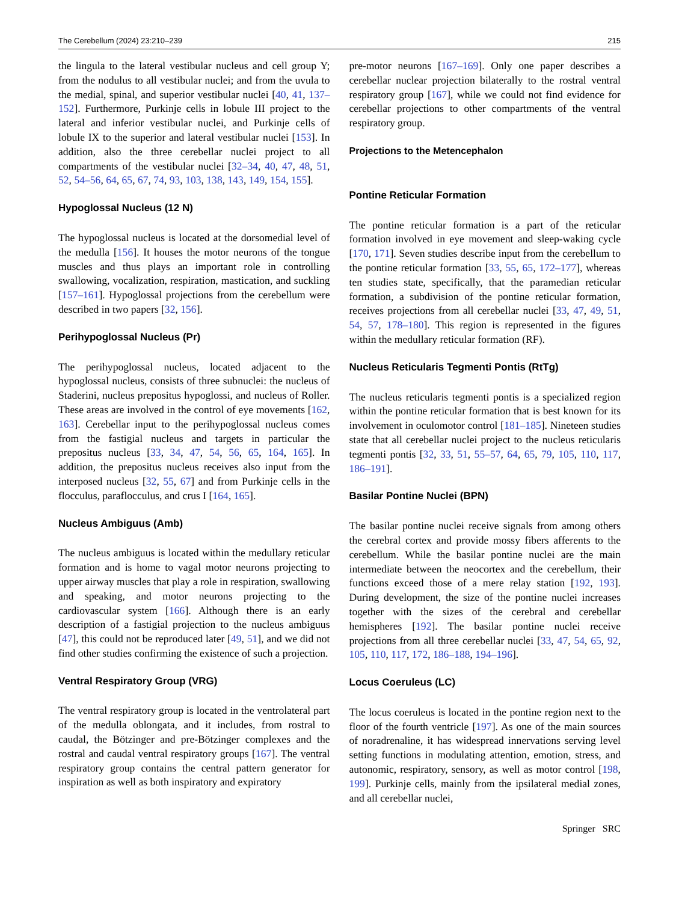The Cerebellum (2024) 23:210–239 215
the lingula to the lateral vestibular nucleus and cell group Y; from the nodulus to all vestibular nuclei; and from the uvula to the medial, spinal, and superior vestibular nuclei [40, 41, 137–152]. Furthermore, Purkinje cells in lobule III project to the lateral and inferior vestibular nuclei, and Purkinje cells of lobule IX to the superior and lateral vestibular nuclei [153]. In addition, also the three cerebellar nuclei project to all compartments of the vestibular nuclei [32–34, 40, 47, 48, 51, 52, 54–56, 64, 65, 67, 74, 93, 103, 138, 143, 149, 154, 155].
Hypoglossal Nucleus (12 N)
The hypoglossal nucleus is located at the dorsomedial level of the medulla [156]. It houses the motor neurons of the tongue muscles and thus plays an important role in controlling swallowing, vocalization, respiration, mastication, and suckling [157–161]. Hypoglossal projections from the cerebellum were described in two papers [32, 156].
Perihypoglossal Nucleus (Pr)
The perihypoglossal nucleus, located adjacent to the hypoglossal nucleus, consists of three subnuclei: the nucleus of Staderini, nucleus prepositus hypoglossi, and nucleus of Roller. These areas are involved in the control of eye movements [162, 163]. Cerebellar input to the perihypoglossal nucleus comes from the fastigial nucleus and targets in particular the prepositus nucleus [33, 34, 47, 54, 56, 65, 164, 165]. In addition, the prepositus nucleus receives also input from the interposed nucleus [32, 55, 67] and from Purkinje cells in the flocculus, paraflocculus, and crus I [164, 165].
Nucleus Ambiguus (Amb)
The nucleus ambiguus is located within the medullary reticular formation and is home to vagal motor neurons projecting to upper airway muscles that play a role in respiration, swallowing and speaking, and motor neurons projecting to the cardiovascular system [166]. Although there is an early description of a fastigial projection to the nucleus ambiguus [47], this could not be reproduced later [49, 51], and we did not find other studies confirming the existence of such a projection.
Ventral Respiratory Group (VRG)
The ventral respiratory group is located in the ventrolateral part of the medulla oblongata, and it includes, from rostral to caudal, the Bötzinger and pre-Bötzinger complexes and the rostral and caudal ventral respiratory groups [167]. The ventral respiratory group contains the central pattern generator for inspiration as well as both inspiratory and expiratory
pre-motor neurons [167–169]. Only one paper describes a cerebellar nuclear projection bilaterally to the rostral ventral respiratory group [167], while we could not find evidence for cerebellar projections to other compartments of the ventral respiratory group.
Projections to the Metencephalon
Pontine Reticular Formation
The pontine reticular formation is a part of the reticular formation involved in eye movement and sleep-waking cycle [170, 171]. Seven studies describe input from the cerebellum to the pontine reticular formation [33, 55, 65, 172–177], whereas ten studies state, specifically, that the paramedian reticular formation, a subdivision of the pontine reticular formation, receives projections from all cerebellar nuclei [33, 47, 49, 51, 54, 57, 178–180]. This region is represented in the figures within the medullary reticular formation (RF).
Nucleus Reticularis Tegmenti Pontis (RtTg)
The nucleus reticularis tegmenti pontis is a specialized region within the pontine reticular formation that is best known for its involvement in oculomotor control [181–185]. Nineteen studies state that all cerebellar nuclei project to the nucleus reticularis tegmenti pontis [32, 33, 51, 55–57, 64, 65, 79, 105, 110, 117, 186–191].
Basilar Pontine Nuclei (BPN)
The basilar pontine nuclei receive signals from among others the cerebral cortex and provide mossy fibers afferents to the cerebellum. While the basilar pontine nuclei are the main intermediate between the neocortex and the cerebellum, their functions exceed those of a mere relay station [192, 193]. During development, the size of the pontine nuclei increases together with the sizes of the cerebral and cerebellar hemispheres [192]. The basilar pontine nuclei receive projections from all three cerebellar nuclei [33, 47, 54, 65, 92, 105, 110, 117, 172, 186–188, 194–196].
Locus Coeruleus (LC)
The locus coeruleus is located in the pontine region next to the floor of the fourth ventricle [197]. As one of the main sources of noradrenaline, it has widespread innervations serving level setting functions in modulating attention, emotion, stress, and autonomic, respiratory, sensory, as well as motor control [198, 199]. Purkinje cells, mainly from the ipsilateral medial zones, and all cerebellar nuclei,
Springer SRC